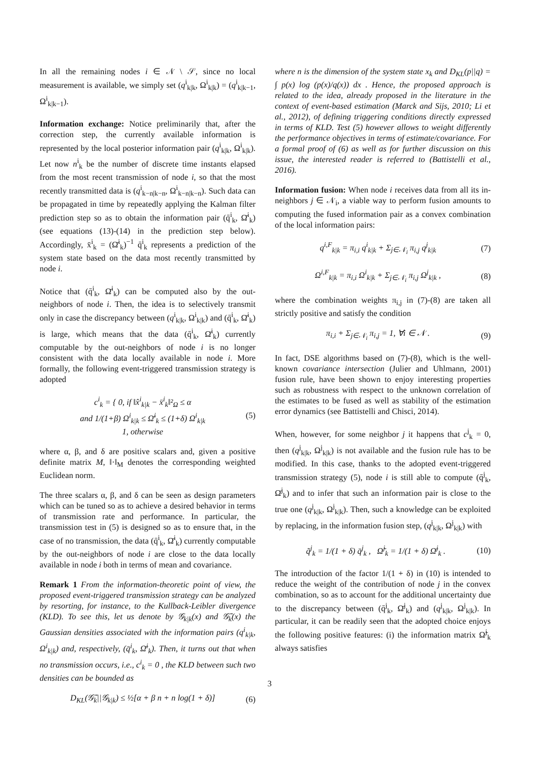In all the remaining nodes i ∈ 𝒩 \ 𝒮, since no local measurement is available, we simply set (q<sup>i</sup><sub>k|k</sub>, Ω<sup>i</sup><sub>k|k</sub>) = (q<sup>i</sup><sub>k|k−1</sub>, Ω<sup>i</sup><sub>k|k−1</sub>).
Information exchange: Notice preliminarily that, after the correction step, the currently available information is represented by the local posterior information pair (q<sup>i</sup><sub>k|k</sub>, Ω<sup>i</sup><sub>k|k</sub>). Let now n<sup>i</sup><sub>k</sub> be the number of discrete time instants elapsed from the most recent transmission of node i, so that the most recently transmitted data is (q<sup>i</sup><sub>k−n|k−n</sub>, Ω<sup>i</sup><sub>k−n|k−n</sub>). Such data can be propagated in time by repeatedly applying the Kalman filter prediction step so as to obtain the information pair (q̄<sup>i</sup><sub>k</sub>, Ω̄<sup>i</sup><sub>k</sub>) (see equations (13)-(14) in the prediction step below). Accordingly, x̄<sup>i</sup><sub>k</sub> = (Ω̄<sup>i</sup><sub>k</sub>)<sup>−1</sup> q̄<sup>i</sup><sub>k</sub> represents a prediction of the system state based on the data most recently transmitted by node i.
Notice that (q̄<sup>i</sup><sub>k</sub>, Ω̄<sup>i</sup><sub>k</sub>) can be computed also by the out-neighbors of node i. Then, the idea is to selectively transmit only in case the discrepancy between (q<sup>i</sup><sub>k|k</sub>, Ω<sup>i</sup><sub>k|k</sub>) and (q̄<sup>i</sup><sub>k</sub>, Ω̄<sup>i</sup><sub>k</sub>) is large, which means that the data (q̄<sup>i</sup><sub>k</sub>, Ω̄<sup>i</sup><sub>k</sub>) currently computable by the out-neighbors of node i is no longer consistent with the data locally available in node i. More formally, the following event-triggered transmission strategy is adopted
c<sup>i</sup><sub>k</sub> = { 0, if ‖x̂<sup>i</sup><sub>k|k</sub> − x̄<sup>i</sup><sub>k</sub>‖²<sub>Ω</sub> ≤ α
and 1/(1+β) Ω<sup>i</sup><sub>k|k</sub> ≤ Ω̄<sup>i</sup><sub>k</sub> ≤ (1+δ) Ω<sup>i</sup><sub>k|k</sub>
1, otherwise (5)
where α, β, and δ are positive scalars and, given a positive definite matrix M, ‖·‖<sub>M</sub> denotes the corresponding weighted Euclidean norm.
The three scalars α, β, and δ can be seen as design parameters which can be tuned so as to achieve a desired behavior in terms of transmission rate and performance. In particular, the transmission test in (5) is designed so as to ensure that, in the case of no transmission, the data (q̄<sup>i</sup><sub>k</sub>, Ω̄<sup>i</sup><sub>k</sub>) currently computable by the out-neighbors of node i are close to the data locally available in node i both in terms of mean and covariance.
Remark 1 From the information-theoretic point of view, the proposed event-triggered transmission strategy can be analyzed by resorting, for instance, to the Kullback-Leibler divergence (KLD). To see this, let us denote by 𝒢<sub>k|k</sub>(x) and 𝒢̄<sub>k</sub>(x) the Gaussian densities associated with the information pairs (q<sup>i</sup><sub>k|k</sub>, Ω<sup>i</sup><sub>k|k</sub>) and, respectively, (q̄<sup>i</sup><sub>k</sub>, Ω̄<sup>i</sup><sub>k</sub>). Then, it turns out that when no transmission occurs, i.e., c<sup>i</sup><sub>k</sub> = 0 , the KLD between such two densities can be bounded as
D<sub>KL</sub>(𝒢̄<sub>k</sub>||𝒢<sub>k|k</sub>) ≤ ½[α + β n + n log(1 + δ)] (6)
where n is the dimension of the system state x<sub>k</sub> and D<sub>KL</sub>(p||q) = ∫ p(x) log (p(x)/q(x)) dx . Hence, the proposed approach is related to the idea, already proposed in the literature in the context of event-based estimation (Marck and Sijs, 2010; Li et al., 2012), of defining triggering conditions directly expressed in terms of KLD. Test (5) however allows to weight differently the performance objectives in terms of estimate/covariance. For a formal proof of (6) as well as for further discussion on this issue, the interested reader is referred to (Battistelli et al., 2016).
Information fusion: When node i receives data from all its in-neighbors j ∈ 𝒩<sub>i</sub>, a viable way to perform fusion amounts to computing the fused information pair as a convex combination of the local information pairs:
q<sup>i,F</sup><sub>k|k</sub> = π<sub>i,i</sub> q<sup>i</sup><sub>k|k</sub> + Σ<sub>j∈𝒩<sub>i</sub></sub> π<sub>i,j</sub> q<sup>j</sup><sub>k|k</sub> (7)
Ω<sup>i,F</sup><sub>k|k</sub> = π<sub>i,i</sub> Ω<sup>i</sup><sub>k|k</sub> + Σ<sub>j∈𝒩<sub>i</sub></sub> π<sub>i,j</sub> Ω<sup>j</sup><sub>k|k</sub> , (8)
where the combination weights π<sub>i,j</sub> in (7)-(8) are taken all strictly positive and satisfy the condition
π<sub>i,i</sub> + Σ<sub>j∈𝒩<sub>i</sub></sub> π<sub>i,j</sub> = 1, ∀i ∈ 𝒩 . (9)
In fact, DSE algorithms based on (7)-(8), which is the well-known covariance intersection (Julier and Uhlmann, 2001) fusion rule, have been shown to enjoy interesting properties such as robustness with respect to the unknown correlation of the estimates to be fused as well as stability of the estimation error dynamics (see Battistelli and Chisci, 2014).
When, however, for some neighbor j it happens that c<sup>j</sup><sub>k</sub> = 0, then (q<sup>j</sup><sub>k|k</sub>, Ω<sup>j</sup><sub>k|k</sub>) is not available and the fusion rule has to be modified. In this case, thanks to the adopted event-triggered transmission strategy (5), node i is still able to compute (q̄<sup>j</sup><sub>k</sub>, Ω̄<sup>j</sup><sub>k</sub>) and to infer that such an information pair is close to the true one (q<sup>j</sup><sub>k|k</sub>, Ω<sup>j</sup><sub>k|k</sub>). Then, such a knowledge can be exploited by replacing, in the information fusion step, (q<sup>j</sup><sub>k|k</sub>, Ω<sup>j</sup><sub>k|k</sub>) with
q̃<sup>j</sup><sub>k</sub> = 1/(1 + δ) q̄<sup>j</sup><sub>k</sub> , Ω̃<sup>j</sup><sub>k</sub> = 1/(1 + δ) Ω̄<sup>j</sup><sub>k</sub> . (10)
The introduction of the factor 1/(1 + δ) in (10) is intended to reduce the weight of the contribution of node j in the convex combination, so as to account for the additional uncertainty due to the discrepancy between (q̄<sup>j</sup><sub>k</sub>, Ω̄<sup>j</sup><sub>k</sub>) and (q<sup>j</sup><sub>k|k</sub>, Ω<sup>j</sup><sub>k|k</sub>). In particular, it can be readily seen that the adopted choice enjoys the following positive features: (i) the information matrix Ω̃<sup>j</sup><sub>k</sub> always satisfies
3